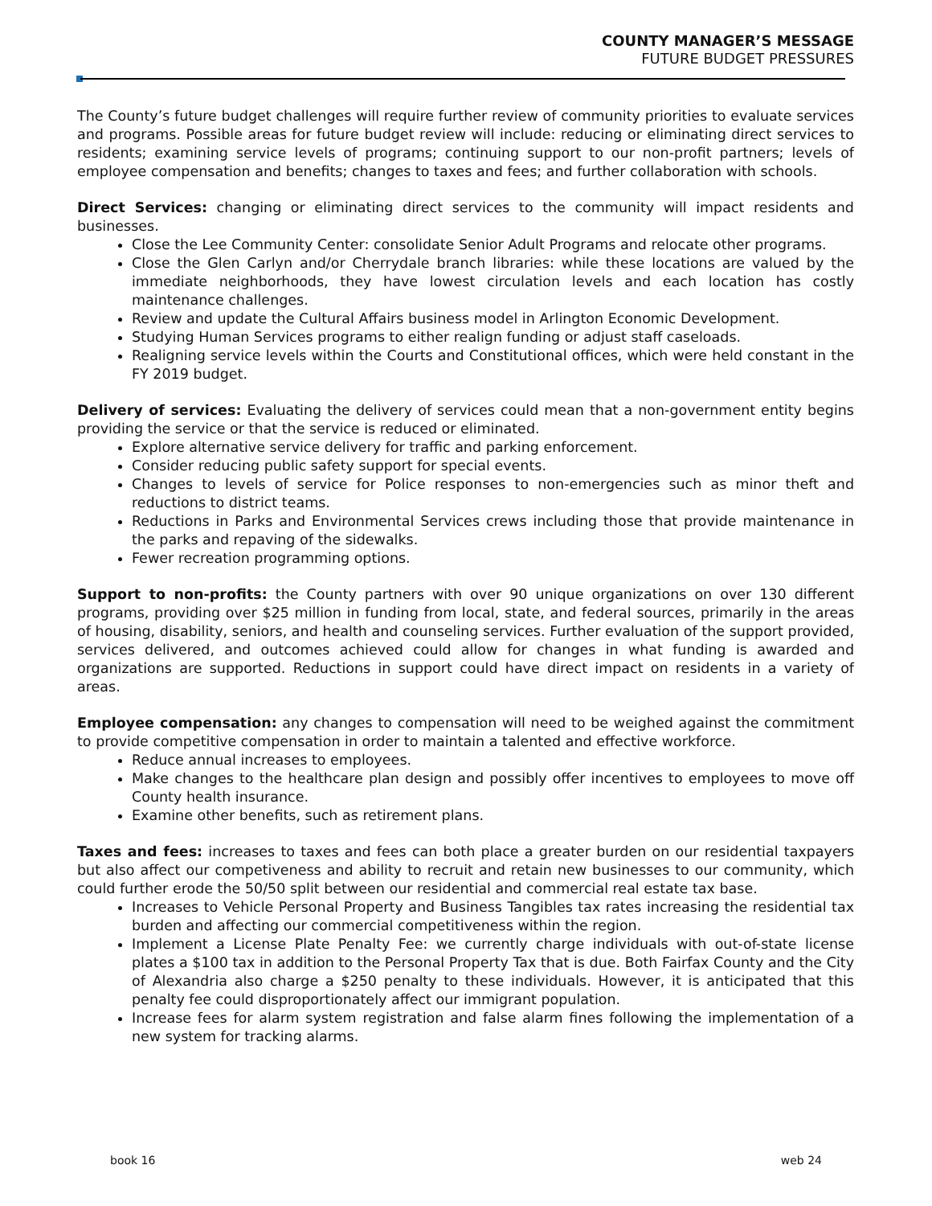COUNTY MANAGER’S MESSAGE
FUTURE BUDGET PRESSURES
The County’s future budget challenges will require further review of community priorities to evaluate services and programs. Possible areas for future budget review will include: reducing or eliminating direct services to residents; examining service levels of programs; continuing support to our non-profit partners; levels of employee compensation and benefits; changes to taxes and fees; and further collaboration with schools.
Direct Services: changing or eliminating direct services to the community will impact residents and businesses.
Close the Lee Community Center: consolidate Senior Adult Programs and relocate other programs.
Close the Glen Carlyn and/or Cherrydale branch libraries: while these locations are valued by the immediate neighborhoods, they have lowest circulation levels and each location has costly maintenance challenges.
Review and update the Cultural Affairs business model in Arlington Economic Development.
Studying Human Services programs to either realign funding or adjust staff caseloads.
Realigning service levels within the Courts and Constitutional offices, which were held constant in the FY 2019 budget.
Delivery of services: Evaluating the delivery of services could mean that a non-government entity begins providing the service or that the service is reduced or eliminated.
Explore alternative service delivery for traffic and parking enforcement.
Consider reducing public safety support for special events.
Changes to levels of service for Police responses to non-emergencies such as minor theft and reductions to district teams.
Reductions in Parks and Environmental Services crews including those that provide maintenance in the parks and repaving of the sidewalks.
Fewer recreation programming options.
Support to non-profits: the County partners with over 90 unique organizations on over 130 different programs, providing over $25 million in funding from local, state, and federal sources, primarily in the areas of housing, disability, seniors, and health and counseling services. Further evaluation of the support provided, services delivered, and outcomes achieved could allow for changes in what funding is awarded and organizations are supported. Reductions in support could have direct impact on residents in a variety of areas.
Employee compensation: any changes to compensation will need to be weighed against the commitment to provide competitive compensation in order to maintain a talented and effective workforce.
Reduce annual increases to employees.
Make changes to the healthcare plan design and possibly offer incentives to employees to move off County health insurance.
Examine other benefits, such as retirement plans.
Taxes and fees: increases to taxes and fees can both place a greater burden on our residential taxpayers but also affect our competiveness and ability to recruit and retain new businesses to our community, which could further erode the 50/50 split between our residential and commercial real estate tax base.
Increases to Vehicle Personal Property and Business Tangibles tax rates increasing the residential tax burden and affecting our commercial competitiveness within the region.
Implement a License Plate Penalty Fee: we currently charge individuals with out-of-state license plates a $100 tax in addition to the Personal Property Tax that is due. Both Fairfax County and the City of Alexandria also charge a $250 penalty to these individuals. However, it is anticipated that this penalty fee could disproportionately affect our immigrant population.
Increase fees for alarm system registration and false alarm fines following the implementation of a new system for tracking alarms.
book 16 web 24